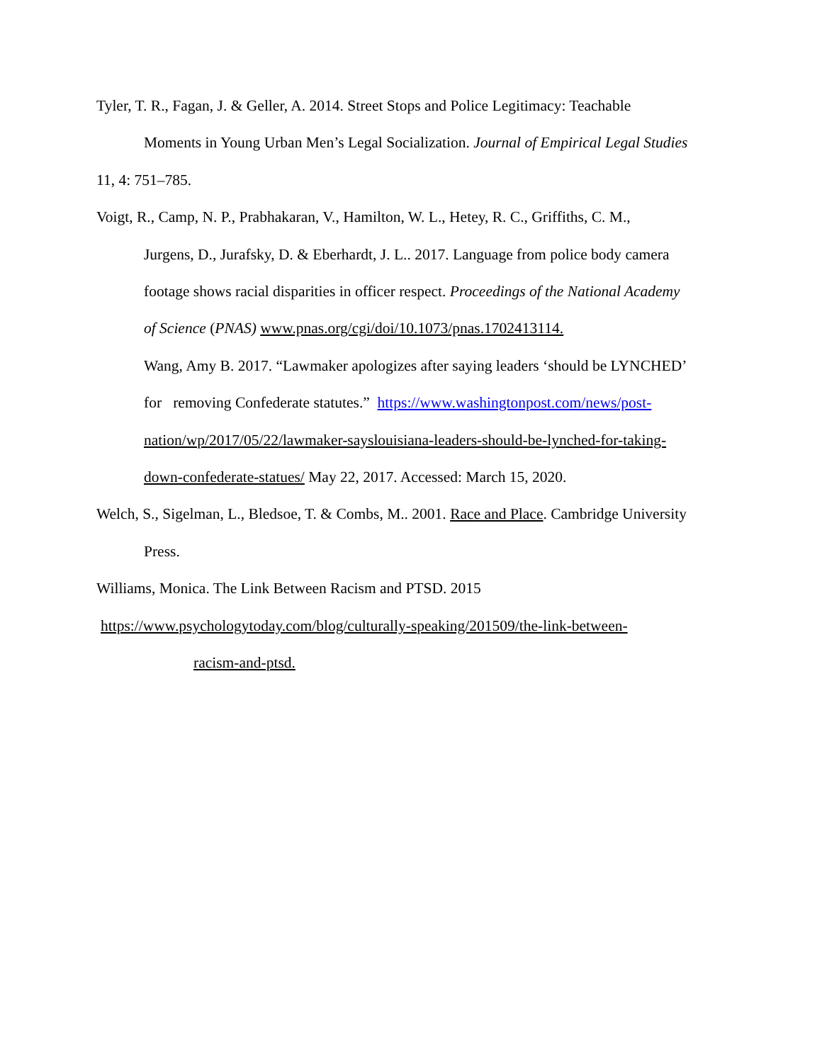Tyler, T. R., Fagan, J. & Geller, A. 2014. Street Stops and Police Legitimacy: Teachable
Moments in Young Urban Men’s Legal Socialization. Journal of Empirical Legal Studies
11, 4: 751–785.
Voigt, R., Camp, N. P., Prabhakaran, V., Hamilton, W. L., Hetey, R. C., Griffiths, C. M.,
Jurgens, D., Jurafsky, D. & Eberhardt, J. L.. 2017. Language from police body camera
footage shows racial disparities in officer respect. Proceedings of the National Academy
of Science (PNAS) www.pnas.org/cgi/doi/10.1073/pnas.1702413114.
Wang, Amy B. 2017. “Lawmaker apologizes after saying leaders ‘should be LYNCHED’
for removing Confederate statutes.” https://www.washingtonpost.com/news/post-
nation/wp/2017/05/22/lawmaker-sayslouisiana-leaders-should-be-lynched-for-taking-
down-confederate-statues/ May 22, 2017. Accessed: March 15, 2020.
Welch, S., Sigelman, L., Bledsoe, T. & Combs, M.. 2001. Race and Place. Cambridge University
Press.
Williams, Monica. The Link Between Racism and PTSD. 2015
https://www.psychologytoday.com/blog/culturally-speaking/201509/the-link-between-
racism-and-ptsd.